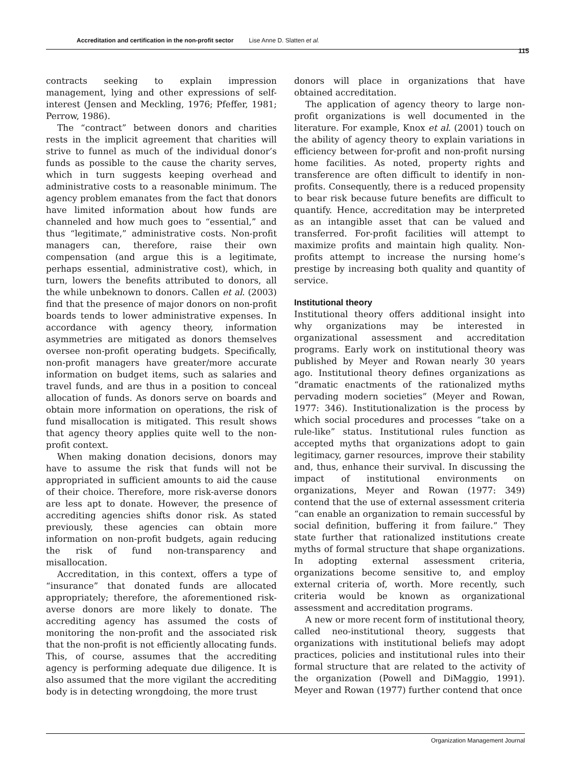Accreditation and certification in the non-profit sector Lise Anne D. Slatten et al.
115
contracts seeking to explain impression management, lying and other expressions of self-interest (Jensen and Meckling, 1976; Pfeffer, 1981; Perrow, 1986).
The “contract” between donors and charities rests in the implicit agreement that charities will strive to funnel as much of the individual donor’s funds as possible to the cause the charity serves, which in turn suggests keeping overhead and administrative costs to a reasonable minimum. The agency problem emanates from the fact that donors have limited information about how funds are channeled and how much goes to “essential,” and thus “legitimate,” administrative costs. Non-profit managers can, therefore, raise their own compensation (and argue this is a legitimate, perhaps essential, administrative cost), which, in turn, lowers the benefits attributed to donors, all the while unbeknown to donors. Callen et al. (2003) find that the presence of major donors on non-profit boards tends to lower administrative expenses. In accordance with agency theory, information asymmetries are mitigated as donors themselves oversee non-profit operating budgets. Specifically, non-profit managers have greater/more accurate information on budget items, such as salaries and travel funds, and are thus in a position to conceal allocation of funds. As donors serve on boards and obtain more information on operations, the risk of fund misallocation is mitigated. This result shows that agency theory applies quite well to the non-profit context.
When making donation decisions, donors may have to assume the risk that funds will not be appropriated in sufficient amounts to aid the cause of their choice. Therefore, more risk-averse donors are less apt to donate. However, the presence of accrediting agencies shifts donor risk. As stated previously, these agencies can obtain more information on non-profit budgets, again reducing the risk of fund non-transparency and misallocation.
Accreditation, in this context, offers a type of “insurance” that donated funds are allocated appropriately; therefore, the aforementioned risk-averse donors are more likely to donate. The accrediting agency has assumed the costs of monitoring the non-profit and the associated risk that the non-profit is not efficiently allocating funds. This, of course, assumes that the accrediting agency is performing adequate due diligence. It is also assumed that the more vigilant the accrediting body is in detecting wrongdoing, the more trust
donors will place in organizations that have obtained accreditation.
The application of agency theory to large non-profit organizations is well documented in the literature. For example, Knox et al. (2001) touch on the ability of agency theory to explain variations in efficiency between for-profit and non-profit nursing home facilities. As noted, property rights and transference are often difficult to identify in non-profits. Consequently, there is a reduced propensity to bear risk because future benefits are difficult to quantify. Hence, accreditation may be interpreted as an intangible asset that can be valued and transferred. For-profit facilities will attempt to maximize profits and maintain high quality. Non-profits attempt to increase the nursing home’s prestige by increasing both quality and quantity of service.
Institutional theory
Institutional theory offers additional insight into why organizations may be interested in organizational assessment and accreditation programs. Early work on institutional theory was published by Meyer and Rowan nearly 30 years ago. Institutional theory defines organizations as “dramatic enactments of the rationalized myths pervading modern societies” (Meyer and Rowan, 1977: 346). Institutionalization is the process by which social procedures and processes “take on a rule-like” status. Institutional rules function as accepted myths that organizations adopt to gain legitimacy, garner resources, improve their stability and, thus, enhance their survival. In discussing the impact of institutional environments on organizations, Meyer and Rowan (1977: 349) contend that the use of external assessment criteria “can enable an organization to remain successful by social definition, buffering it from failure.” They state further that rationalized institutions create myths of formal structure that shape organizations. In adopting external assessment criteria, organizations become sensitive to, and employ external criteria of, worth. More recently, such criteria would be known as organizational assessment and accreditation programs.
A new or more recent form of institutional theory, called neo-institutional theory, suggests that organizations with institutional beliefs may adopt practices, policies and institutional rules into their formal structure that are related to the activity of the organization (Powell and DiMaggio, 1991). Meyer and Rowan (1977) further contend that once
Organization Management Journal